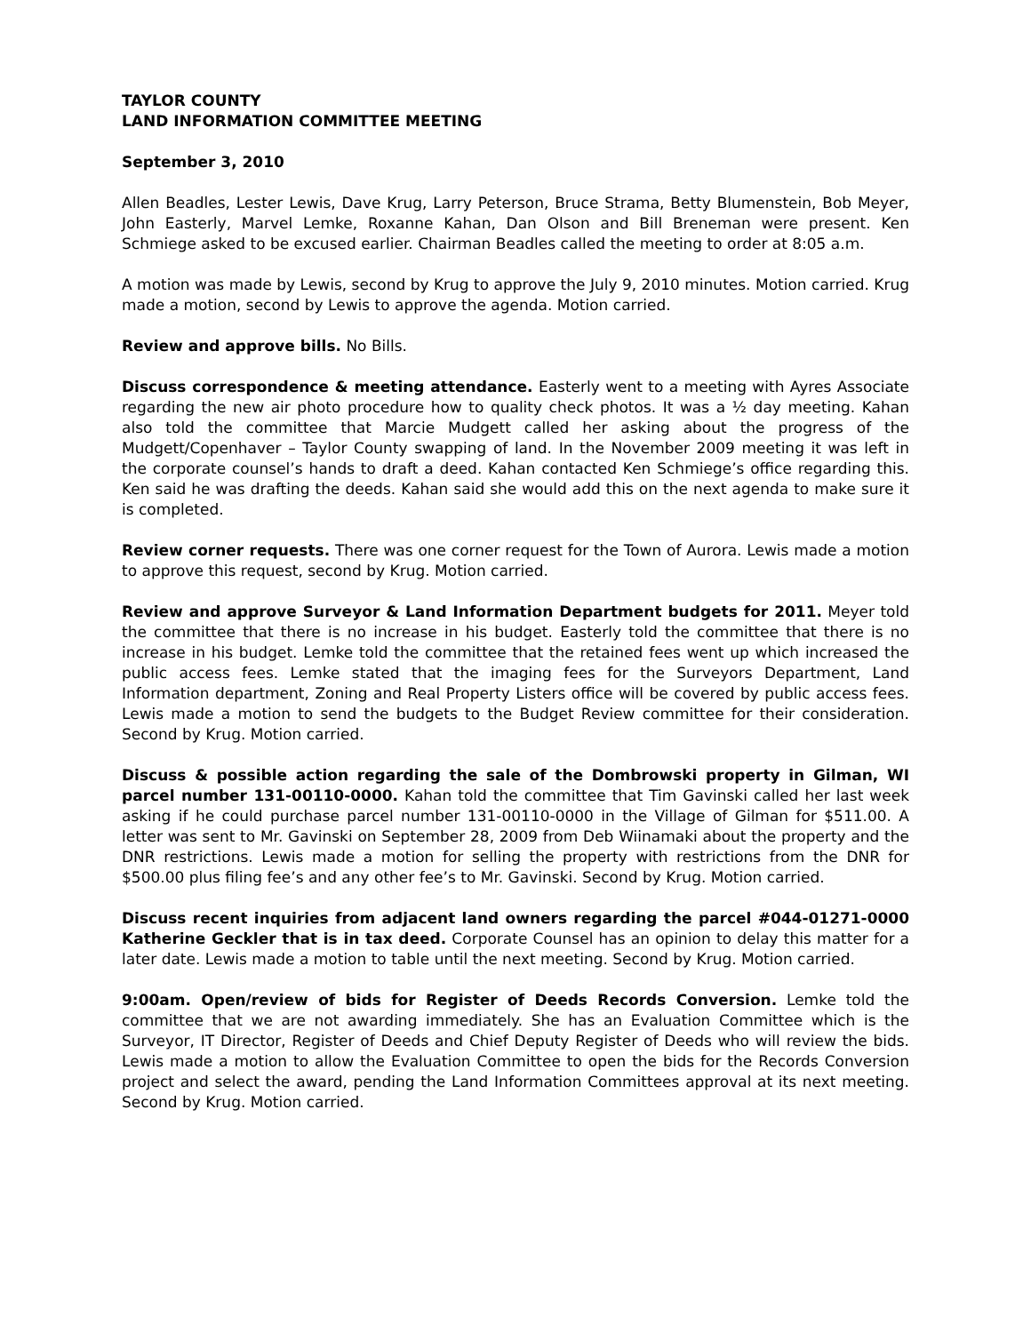TAYLOR COUNTY
LAND INFORMATION COMMITTEE MEETING
September 3, 2010
Allen Beadles, Lester Lewis, Dave Krug, Larry Peterson, Bruce Strama, Betty Blumenstein, Bob Meyer, John Easterly, Marvel Lemke, Roxanne Kahan, Dan Olson and Bill Breneman were present. Ken Schmiege asked to be excused earlier. Chairman Beadles called the meeting to order at 8:05 a.m.
A motion was made by Lewis, second by Krug to approve the July 9, 2010 minutes. Motion carried. Krug made a motion, second by Lewis to approve the agenda. Motion carried.
Review and approve bills. No Bills.
Discuss correspondence & meeting attendance. Easterly went to a meeting with Ayres Associate regarding the new air photo procedure how to quality check photos. It was a ½ day meeting. Kahan also told the committee that Marcie Mudgett called her asking about the progress of the Mudgett/Copenhaver – Taylor County swapping of land. In the November 2009 meeting it was left in the corporate counsel’s hands to draft a deed. Kahan contacted Ken Schmiege’s office regarding this. Ken said he was drafting the deeds. Kahan said she would add this on the next agenda to make sure it is completed.
Review corner requests. There was one corner request for the Town of Aurora. Lewis made a motion to approve this request, second by Krug. Motion carried.
Review and approve Surveyor & Land Information Department budgets for 2011. Meyer told the committee that there is no increase in his budget. Easterly told the committee that there is no increase in his budget. Lemke told the committee that the retained fees went up which increased the public access fees. Lemke stated that the imaging fees for the Surveyors Department, Land Information department, Zoning and Real Property Listers office will be covered by public access fees. Lewis made a motion to send the budgets to the Budget Review committee for their consideration. Second by Krug. Motion carried.
Discuss & possible action regarding the sale of the Dombrowski property in Gilman, WI parcel number 131-00110-0000. Kahan told the committee that Tim Gavinski called her last week asking if he could purchase parcel number 131-00110-0000 in the Village of Gilman for $511.00. A letter was sent to Mr. Gavinski on September 28, 2009 from Deb Wiinamaki about the property and the DNR restrictions. Lewis made a motion for selling the property with restrictions from the DNR for $500.00 plus filing fee’s and any other fee’s to Mr. Gavinski. Second by Krug. Motion carried.
Discuss recent inquiries from adjacent land owners regarding the parcel #044-01271-0000 Katherine Geckler that is in tax deed. Corporate Counsel has an opinion to delay this matter for a later date. Lewis made a motion to table until the next meeting. Second by Krug. Motion carried.
9:00am. Open/review of bids for Register of Deeds Records Conversion. Lemke told the committee that we are not awarding immediately. She has an Evaluation Committee which is the Surveyor, IT Director, Register of Deeds and Chief Deputy Register of Deeds who will review the bids. Lewis made a motion to allow the Evaluation Committee to open the bids for the Records Conversion project and select the award, pending the Land Information Committees approval at its next meeting. Second by Krug. Motion carried.